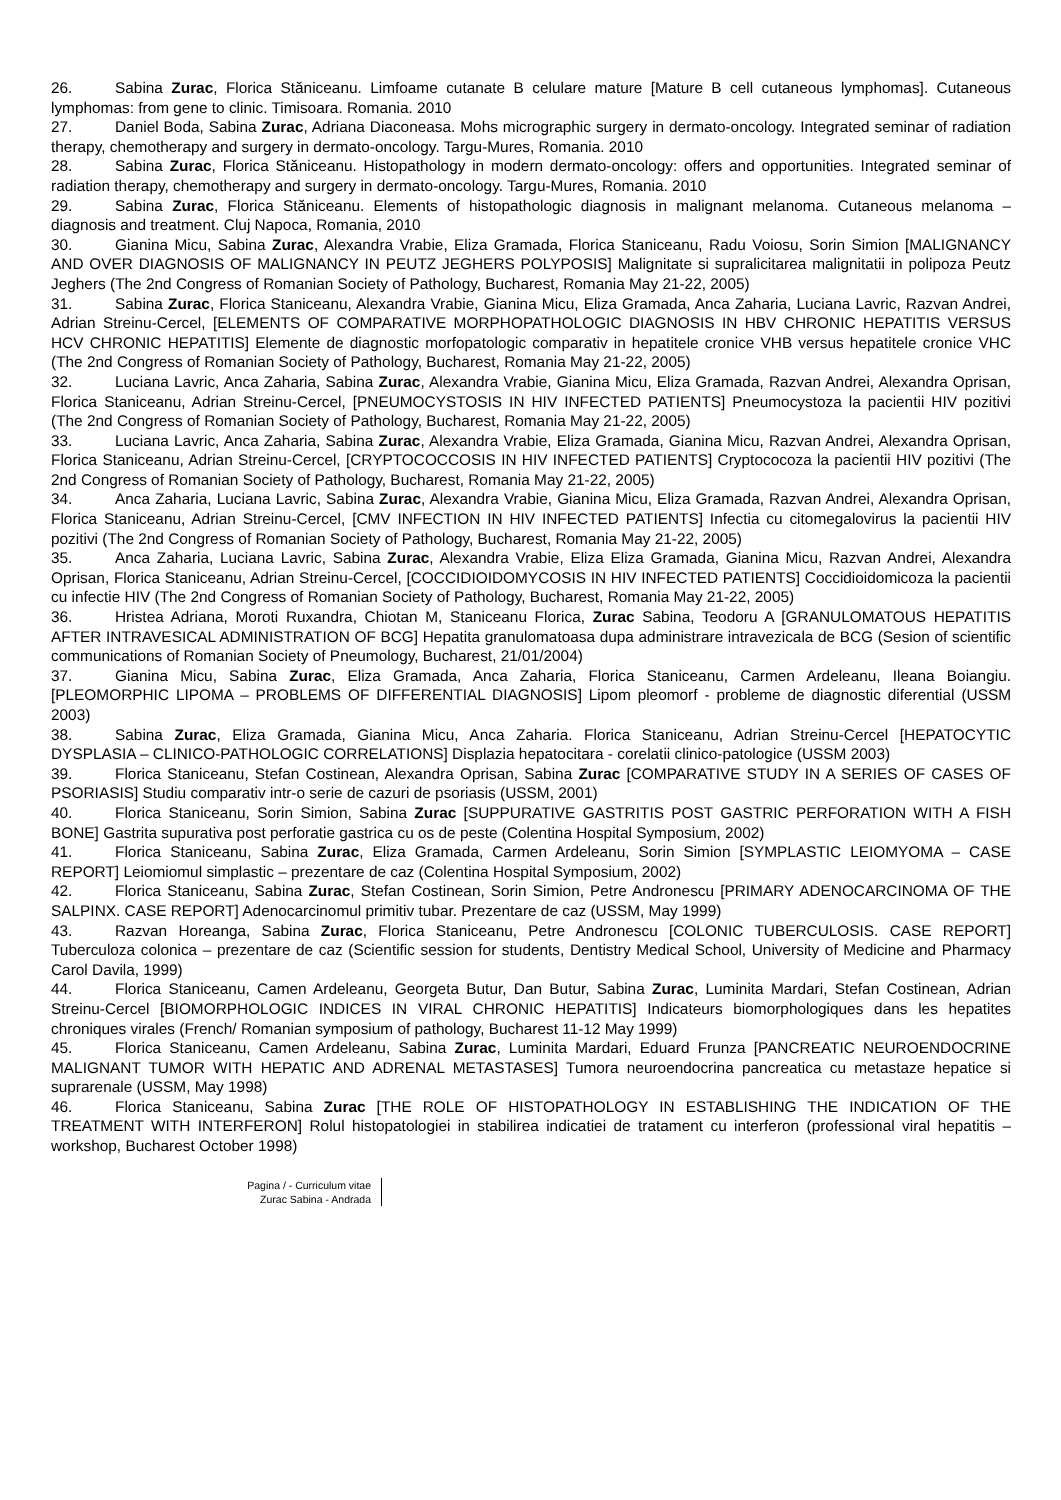26. Sabina Zurac, Florica Stăniceanu. Limfoame cutanate B celulare mature [Mature B cell cutaneous lymphomas]. Cutaneous lymphomas: from gene to clinic. Timisoara. Romania. 2010
27. Daniel Boda, Sabina Zurac, Adriana Diaconeasa. Mohs micrographic surgery in dermato-oncology. Integrated seminar of radiation therapy, chemotherapy and surgery in dermato-oncology. Targu-Mures, Romania. 2010
28. Sabina Zurac, Florica Stăniceanu. Histopathology in modern dermato-oncology: offers and opportunities. Integrated seminar of radiation therapy, chemotherapy and surgery in dermato-oncology. Targu-Mures, Romania. 2010
29. Sabina Zurac, Florica Stăniceanu. Elements of histopathologic diagnosis in malignant melanoma. Cutaneous melanoma – diagnosis and treatment. Cluj Napoca, Romania, 2010
30. Gianina Micu, Sabina Zurac, Alexandra Vrabie, Eliza Gramada, Florica Staniceanu, Radu Voiosu, Sorin Simion [MALIGNANCY AND OVER DIAGNOSIS OF MALIGNANCY IN PEUTZ JEGHERS POLYPOSIS] Malignitate si supralicitarea malignitatii in polipoza Peutz Jeghers (The 2nd Congress of Romanian Society of Pathology, Bucharest, Romania May 21-22, 2005)
31. Sabina Zurac, Florica Staniceanu, Alexandra Vrabie, Gianina Micu, Eliza Gramada, Anca Zaharia, Luciana Lavric, Razvan Andrei, Adrian Streinu-Cercel, [ELEMENTS OF COMPARATIVE MORPHOPATHOLOGIC DIAGNOSIS IN HBV CHRONIC HEPATITIS VERSUS HCV CHRONIC HEPATITIS] Elemente de diagnostic morfopatologic comparativ in hepatitele cronice VHB versus hepatitele cronice VHC (The 2nd Congress of Romanian Society of Pathology, Bucharest, Romania May 21-22, 2005)
32. Luciana Lavric, Anca Zaharia, Sabina Zurac, Alexandra Vrabie, Gianina Micu, Eliza Gramada, Razvan Andrei, Alexandra Oprisan, Florica Staniceanu, Adrian Streinu-Cercel, [PNEUMOCYSTOSIS IN HIV INFECTED PATIENTS] Pneumocystoza la pacientii HIV pozitivi (The 2nd Congress of Romanian Society of Pathology, Bucharest, Romania May 21-22, 2005)
33. Luciana Lavric, Anca Zaharia, Sabina Zurac, Alexandra Vrabie, Eliza Gramada, Gianina Micu, Razvan Andrei, Alexandra Oprisan, Florica Staniceanu, Adrian Streinu-Cercel, [CRYPTOCOCCOSIS IN HIV INFECTED PATIENTS] Cryptococoza la pacientii HIV pozitivi (The 2nd Congress of Romanian Society of Pathology, Bucharest, Romania May 21-22, 2005)
34. Anca Zaharia, Luciana Lavric, Sabina Zurac, Alexandra Vrabie, Gianina Micu, Eliza Gramada, Razvan Andrei, Alexandra Oprisan, Florica Staniceanu, Adrian Streinu-Cercel, [CMV INFECTION IN HIV INFECTED PATIENTS] Infectia cu citomegalovirus la pacientii HIV pozitivi (The 2nd Congress of Romanian Society of Pathology, Bucharest, Romania May 21-22, 2005)
35. Anca Zaharia, Luciana Lavric, Sabina Zurac, Alexandra Vrabie, Eliza Eliza Gramada, Gianina Micu, Razvan Andrei, Alexandra Oprisan, Florica Staniceanu, Adrian Streinu-Cercel, [COCCIDIOIDOMYCOSIS IN HIV INFECTED PATIENTS] Coccidioidomicoza la pacientii cu infectie HIV (The 2nd Congress of Romanian Society of Pathology, Bucharest, Romania May 21-22, 2005)
36. Hristea Adriana, Moroti Ruxandra, Chiotan M, Staniceanu Florica, Zurac Sabina, Teodoru A [GRANULOMATOUS HEPATITIS AFTER INTRAVESICAL ADMINISTRATION OF BCG] Hepatita granulomatoasa dupa administrare intravezicala de BCG (Sesion of scientific communications of Romanian Society of Pneumology, Bucharest, 21/01/2004)
37. Gianina Micu, Sabina Zurac, Eliza Gramada, Anca Zaharia, Florica Staniceanu, Carmen Ardeleanu, Ileana Boiangiu. [PLEOMORPHIC LIPOMA – PROBLEMS OF DIFFERENTIAL DIAGNOSIS] Lipom pleomorf - probleme de diagnostic diferential (USSM 2003)
38. Sabina Zurac, Eliza Gramada, Gianina Micu, Anca Zaharia. Florica Staniceanu, Adrian Streinu-Cercel [HEPATOCYTIC DYSPLASIA – CLINICO-PATHOLOGIC CORRELATIONS] Displazia hepatocitara - corelatii clinico-patologice (USSM 2003)
39. Florica Staniceanu, Stefan Costinean, Alexandra Oprisan, Sabina Zurac [COMPARATIVE STUDY IN A SERIES OF CASES OF PSORIASIS] Studiu comparativ intr-o serie de cazuri de psoriasis (USSM, 2001)
40. Florica Staniceanu, Sorin Simion, Sabina Zurac [SUPPURATIVE GASTRITIS POST GASTRIC PERFORATION WITH A FISH BONE] Gastrita supurativa post perforatie gastrica cu os de peste (Colentina Hospital Symposium, 2002)
41. Florica Staniceanu, Sabina Zurac, Eliza Gramada, Carmen Ardeleanu, Sorin Simion [SYMPLASTIC LEIOMYOMA – CASE REPORT] Leiomiomul simplastic – prezentare de caz (Colentina Hospital Symposium, 2002)
42. Florica Staniceanu, Sabina Zurac, Stefan Costinean, Sorin Simion, Petre Andronescu [PRIMARY ADENOCARCINOMA OF THE SALPINX. CASE REPORT] Adenocarcinomul primitiv tubar. Prezentare de caz (USSM, May 1999)
43. Razvan Horeanga, Sabina Zurac, Florica Staniceanu, Petre Andronescu [COLONIC TUBERCULOSIS. CASE REPORT] Tuberculoza colonica – prezentare de caz (Scientific session for students, Dentistry Medical School, University of Medicine and Pharmacy Carol Davila, 1999)
44. Florica Staniceanu, Camen Ardeleanu, Georgeta Butur, Dan Butur, Sabina Zurac, Luminita Mardari, Stefan Costinean, Adrian Streinu-Cercel [BIOMORPHOLOGIC INDICES IN VIRAL CHRONIC HEPATITIS] Indicateurs biomorphologiques dans les hepatites chroniques virales (French/ Romanian symposium of pathology, Bucharest 11-12 May 1999)
45. Florica Staniceanu, Camen Ardeleanu, Sabina Zurac, Luminita Mardari, Eduard Frunza [PANCREATIC NEUROENDOCRINE MALIGNANT TUMOR WITH HEPATIC AND ADRENAL METASTASES] Tumora neuroendocrina pancreatica cu metastaze hepatice si suprarenale (USSM, May 1998)
46. Florica Staniceanu, Sabina Zurac [THE ROLE OF HISTOPATHOLOGY IN ESTABLISHING THE INDICATION OF THE TREATMENT WITH INTERFERON] Rolul histopatologiei in stabilirea indicatiei de tratament cu interferon (professional viral hepatitis – workshop, Bucharest October 1998)
Pagina / - Curriculum vitae
Zurac Sabina - Andrada